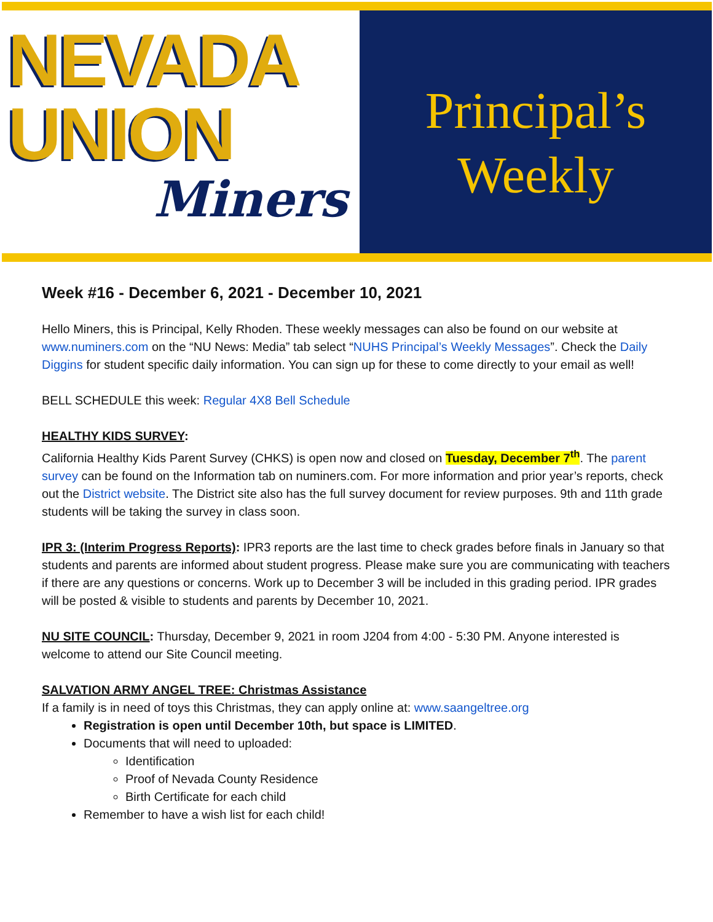NEVADA
UNION
Miners
Principal’s
Weekly
Week #16 - December 6, 2021 - December 10, 2021
Hello Miners, this is Principal, Kelly Rhoden. These weekly messages can also be found on our website at www.numiners.com on the “NU News: Media” tab select “NUHS Principal’s Weekly Messages”. Check the Daily Diggins for student specific daily information. You can sign up for these to come directly to your email as well!
BELL SCHEDULE this week: Regular 4X8 Bell Schedule
HEALTHY KIDS SURVEY:
California Healthy Kids Parent Survey (CHKS) is open now and closed on Tuesday, December 7<sup>th</sup>. The parent survey can be found on the Information tab on numiners.com. For more information and prior year’s reports, check out the District website. The District site also has the full survey document for review purposes. 9th and 11th grade students will be taking the survey in class soon.
IPR 3: (Interim Progress Reports): IPR3 reports are the last time to check grades before finals in January so that students and parents are informed about student progress. Please make sure you are communicating with teachers if there are any questions or concerns. Work up to December 3 will be included in this grading period. IPR grades will be posted & visible to students and parents by December 10, 2021.
NU SITE COUNCIL: Thursday, December 9, 2021 in room J204 from 4:00 - 5:30 PM. Anyone interested is welcome to attend our Site Council meeting.
SALVATION ARMY ANGEL TREE: Christmas Assistance
If a family is in need of toys this Christmas, they can apply online at: www.saangeltree.org
Registration is open until December 10th, but space is LIMITED.
Documents that will need to uploaded:
Identification
Proof of Nevada County Residence
Birth Certificate for each child
Remember to have a wish list for each child!